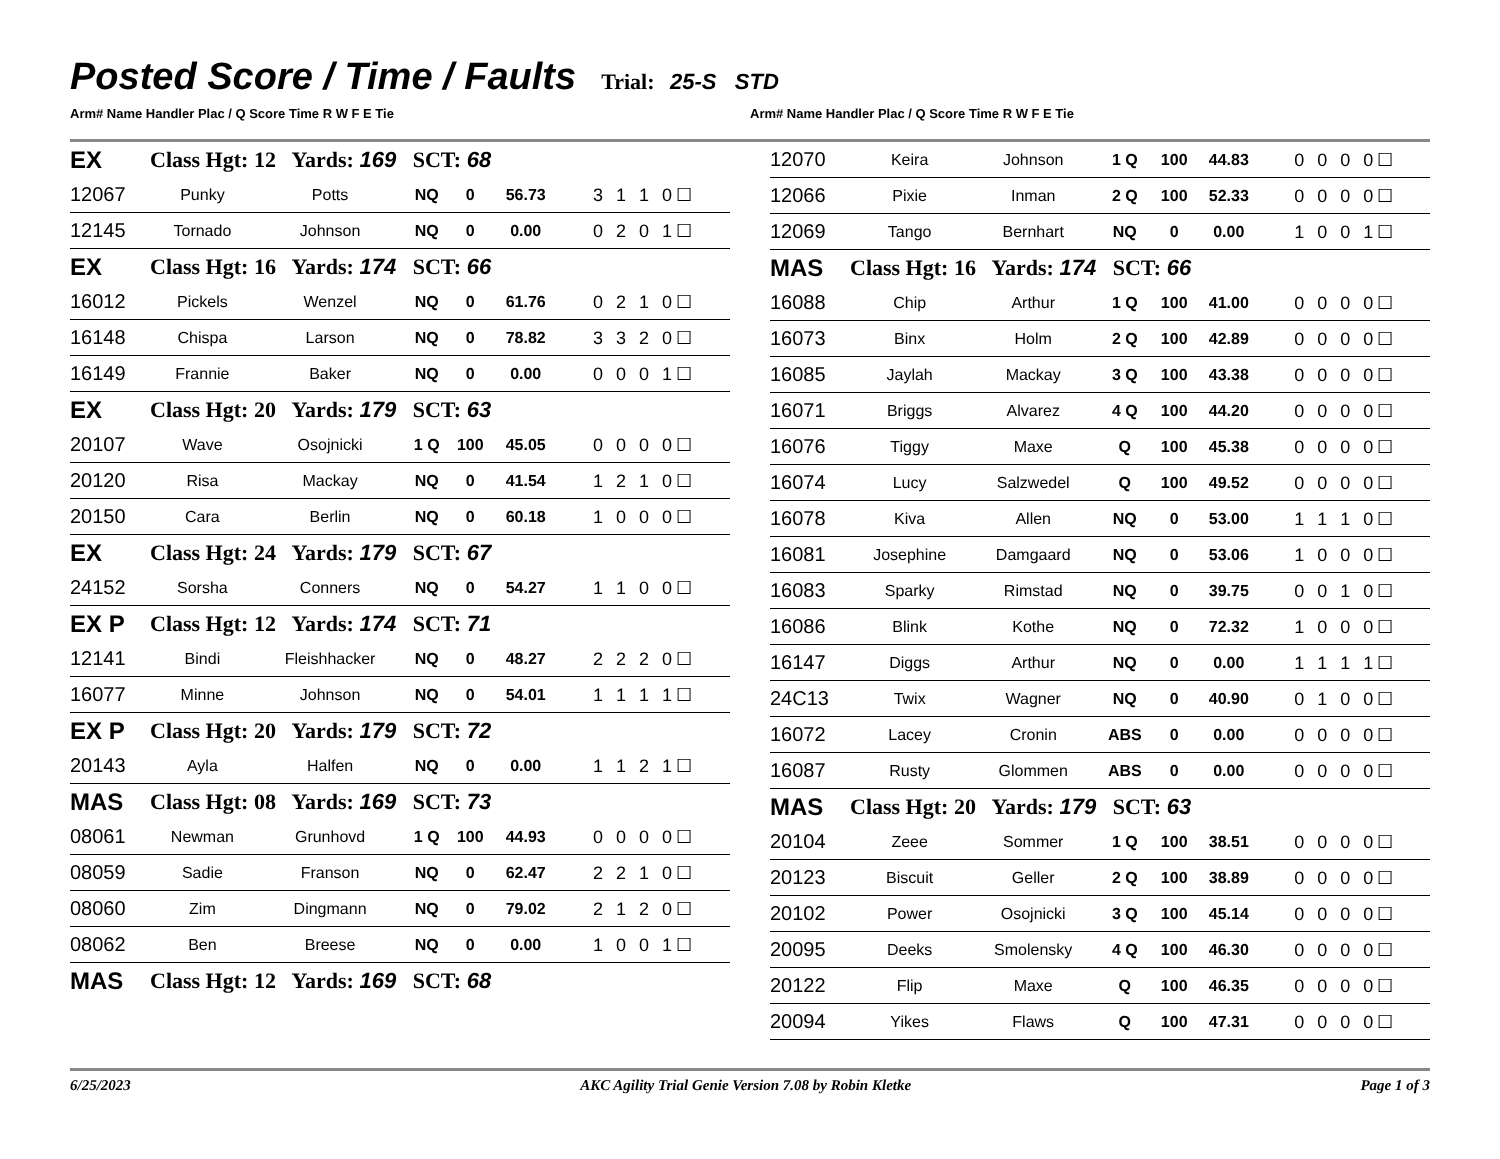Posted Score / Time / Faults
Trial: 25-S STD
Arm# Name Handler Plac / Q Score Time R W F E Tie
Arm# Name Handler Plac / Q Score Time R W F E Tie
| EX | Class Hgt: 12 Yards: 169 SCT: 68 | | | | | |
| 12067 | Punky | Potts | NQ | 0 | 56.73 | 3 1 1 0☐ |
| 12145 | Tornado | Johnson | NQ | 0 | 0.00 | 0 2 0 1☐ |
| EX | Class Hgt: 16 Yards: 174 SCT: 66 | | | | | |
| 16012 | Pickels | Wenzel | NQ | 0 | 61.76 | 0 2 1 0☐ |
| 16148 | Chispa | Larson | NQ | 0 | 78.82 | 3 3 2 0☐ |
| 16149 | Frannie | Baker | NQ | 0 | 0.00 | 0 0 0 1☐ |
| EX | Class Hgt: 20 Yards: 179 SCT: 63 | | | | | |
| 20107 | Wave | Osojnicki | 1 Q | 100 | 45.05 | 0 0 0 0☐ |
| 20120 | Risa | Mackay | NQ | 0 | 41.54 | 1 2 1 0☐ |
| 20150 | Cara | Berlin | NQ | 0 | 60.18 | 1 0 0 0☐ |
| EX | Class Hgt: 24 Yards: 179 SCT: 67 | | | | | |
| 24152 | Sorsha | Conners | NQ | 0 | 54.27 | 1 1 0 0☐ |
| EX P | Class Hgt: 12 Yards: 174 SCT: 71 | | | | | |
| 12141 | Bindi | Fleishhacker | NQ | 0 | 48.27 | 2 2 2 0☐ |
| 16077 | Minne | Johnson | NQ | 0 | 54.01 | 1 1 1 1☐ |
| EX P | Class Hgt: 20 Yards: 179 SCT: 72 | | | | | |
| 20143 | Ayla | Halfen | NQ | 0 | 0.00 | 1 1 2 1☐ |
| MAS | Class Hgt: 08 Yards: 169 SCT: 73 | | | | | |
| 08061 | Newman | Grunhovd | 1 Q | 100 | 44.93 | 0 0 0 0☐ |
| 08059 | Sadie | Franson | NQ | 0 | 62.47 | 2 2 1 0☐ |
| 08060 | Zim | Dingmann | NQ | 0 | 79.02 | 2 1 2 0☐ |
| 08062 | Ben | Breese | NQ | 0 | 0.00 | 1 0 0 1☐ |
| MAS | Class Hgt: 12 Yards: 169 SCT: 68 | | | | | |
| 12070 | Keira | Johnson | 1 Q | 100 | 44.83 | 0 0 0 0☐ |
| 12066 | Pixie | Inman | 2 Q | 100 | 52.33 | 0 0 0 0☐ |
| 12069 | Tango | Bernhart | NQ | 0 | 0.00 | 1 0 0 1☐ |
| MAS | Class Hgt: 16 Yards: 174 SCT: 66 | | | | | |
| 16088 | Chip | Arthur | 1 Q | 100 | 41.00 | 0 0 0 0☐ |
| 16073 | Binx | Holm | 2 Q | 100 | 42.89 | 0 0 0 0☐ |
| 16085 | Jaylah | Mackay | 3 Q | 100 | 43.38 | 0 0 0 0☐ |
| 16071 | Briggs | Alvarez | 4 Q | 100 | 44.20 | 0 0 0 0☐ |
| 16076 | Tiggy | Maxe | Q | 100 | 45.38 | 0 0 0 0☐ |
| 16074 | Lucy | Salzwedel | Q | 100 | 49.52 | 0 0 0 0☐ |
| 16078 | Kiva | Allen | NQ | 0 | 53.00 | 1 1 1 0☐ |
| 16081 | Josephine | Damgaard | NQ | 0 | 53.06 | 1 0 0 0☐ |
| 16083 | Sparky | Rimstad | NQ | 0 | 39.75 | 0 0 1 0☐ |
| 16086 | Blink | Kothe | NQ | 0 | 72.32 | 1 0 0 0☐ |
| 16147 | Diggs | Arthur | NQ | 0 | 0.00 | 1 1 1 1☐ |
| 24C13 | Twix | Wagner | NQ | 0 | 40.90 | 0 1 0 0☐ |
| 16072 | Lacey | Cronin | ABS | 0 | 0.00 | 0 0 0 0☐ |
| 16087 | Rusty | Glommen | ABS | 0 | 0.00 | 0 0 0 0☐ |
| MAS | Class Hgt: 20 Yards: 179 SCT: 63 | | | | | |
| 20104 | Zeee | Sommer | 1 Q | 100 | 38.51 | 0 0 0 0☐ |
| 20123 | Biscuit | Geller | 2 Q | 100 | 38.89 | 0 0 0 0☐ |
| 20102 | Power | Osojnicki | 3 Q | 100 | 45.14 | 0 0 0 0☐ |
| 20095 | Deeks | Smolensky | 4 Q | 100 | 46.30 | 0 0 0 0☐ |
| 20122 | Flip | Maxe | Q | 100 | 46.35 | 0 0 0 0☐ |
| 20094 | Yikes | Flaws | Q | 100 | 47.31 | 0 0 0 0☐ |
6/25/2023 AKC Agility Trial Genie Version 7.08 by Robin Kletke Page 1 of 3